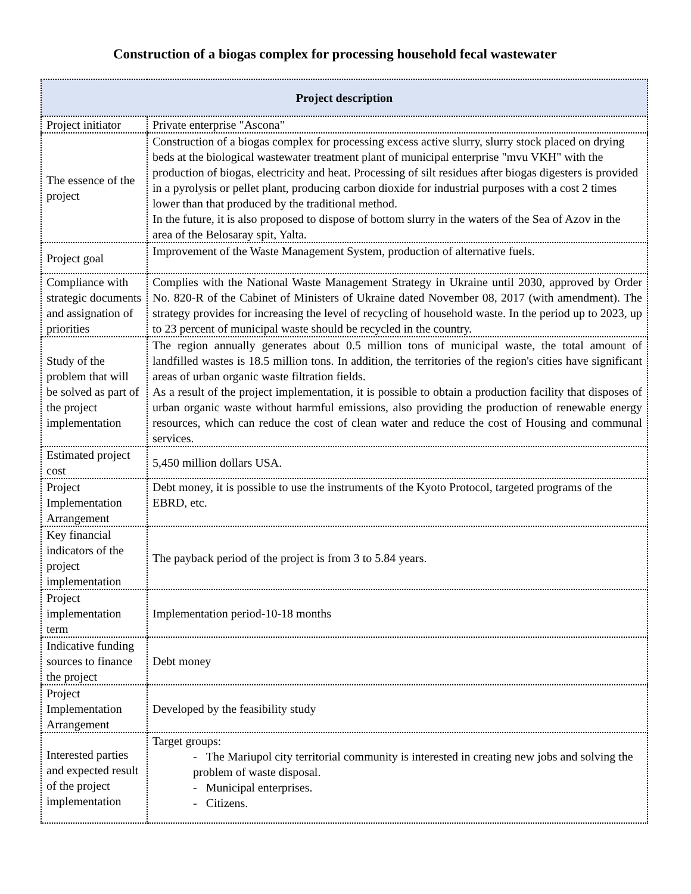Construction of a biogas complex for processing household fecal wastewater
| Project description | |
| --- | --- |
| Project initiator | Private enterprise "Ascona" |
| The essence of the project | Construction of a biogas complex for processing excess active slurry, slurry stock placed on drying beds at the biological wastewater treatment plant of municipal enterprise "mvu VKH" with the production of biogas, electricity and heat. Processing of silt residues after biogas digesters is provided in a pyrolysis or pellet plant, producing carbon dioxide for industrial purposes with a cost 2 times lower than that produced by the traditional method. In the future, it is also proposed to dispose of bottom slurry in the waters of the Sea of Azov in the area of the Belosaray spit, Yalta. |
| Project goal | Improvement of the Waste Management System, production of alternative fuels. |
| Compliance with strategic documents and assignation of priorities | Complies with the National Waste Management Strategy in Ukraine until 2030, approved by Order No. 820-R of the Cabinet of Ministers of Ukraine dated November 08, 2017 (with amendment). The strategy provides for increasing the level of recycling of household waste. In the period up to 2023, up to 23 percent of municipal waste should be recycled in the country. |
| Study of the problem that will be solved as part of the project implementation | The region annually generates about 0.5 million tons of municipal waste, the total amount of landfilled wastes is 18.5 million tons. In addition, the territories of the region's cities have significant areas of urban organic waste filtration fields. As a result of the project implementation, it is possible to obtain a production facility that disposes of urban organic waste without harmful emissions, also providing the production of renewable energy resources, which can reduce the cost of clean water and reduce the cost of Housing and communal services. |
| Estimated project cost | 5,450 million dollars USA. |
| Project Implementation Arrangement | Debt money, it is possible to use the instruments of the Kyoto Protocol, targeted programs of the EBRD, etc. |
| Key financial indicators of the project implementation | The payback period of the project is from 3 to 5.84 years. |
| Project implementation term | Implementation period-10-18 months |
| Indicative funding sources to finance the project | Debt money |
| Project Implementation Arrangement | Developed by the feasibility study |
| Interested parties and expected result of the project implementation | Target groups: - The Mariupol city territorial community is interested in creating new jobs and solving the problem of waste disposal. - Municipal enterprises. - Citizens. |